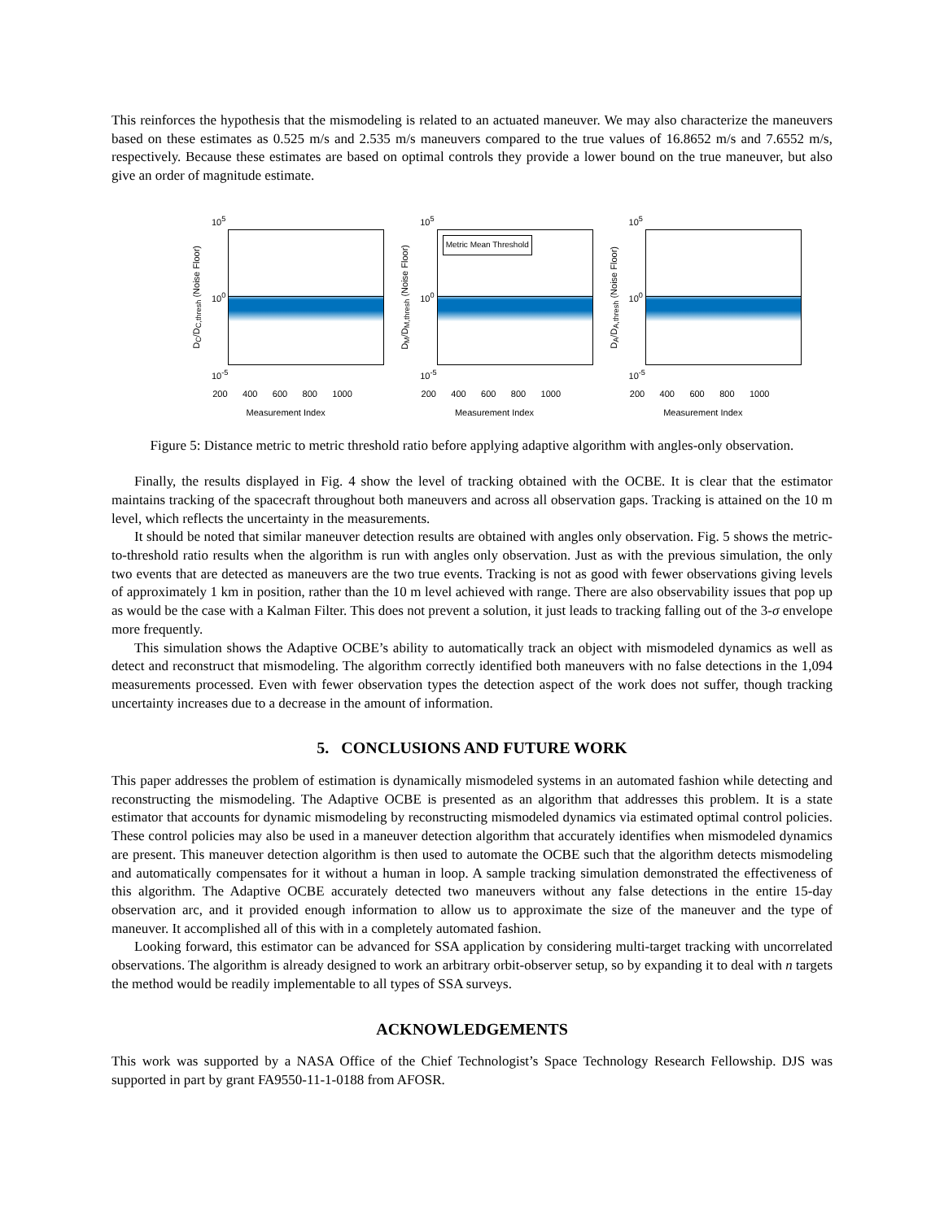This reinforces the hypothesis that the mismodeling is related to an actuated maneuver. We may also characterize the maneuvers based on these estimates as 0.525 m/s and 2.535 m/s maneuvers compared to the true values of 16.8652 m/s and 7.6552 m/s, respectively. Because these estimates are based on optimal controls they provide a lower bound on the true maneuver, but also give an order of magnitude estimate.
D<sub>C</sub>/D<sub>C,thresh</sub> (Noise Floor)
10<sup>5</sup>
10<sup>0</sup>
10<sup>-5</sup>
200 400 600 800 1000
Measurement Index
D<sub>M</sub>/D<sub>M,thresh</sub> (Noise Floor)
10<sup>5</sup>
10<sup>0</sup>
10<sup>-5</sup>
Metric Mean Threshold
200 400 600 800 1000
Measurement Index
D<sub>A</sub>/D<sub>A,thresh</sub> (Noise Floor)
10<sup>5</sup>
10<sup>0</sup>
10<sup>-5</sup>
200 400 600 800 1000
Measurement Index
Figure 5: Distance metric to metric threshold ratio before applying adaptive algorithm with angles-only observation.
Finally, the results displayed in Fig. 4 show the level of tracking obtained with the OCBE. It is clear that the estimator maintains tracking of the spacecraft throughout both maneuvers and across all observation gaps. Tracking is attained on the 10 m level, which reflects the uncertainty in the measurements.
It should be noted that similar maneuver detection results are obtained with angles only observation. Fig. 5 shows the metric-to-threshold ratio results when the algorithm is run with angles only observation. Just as with the previous simulation, the only two events that are detected as maneuvers are the two true events. Tracking is not as good with fewer observations giving levels of approximately 1 km in position, rather than the 10 m level achieved with range. There are also observability issues that pop up as would be the case with a Kalman Filter. This does not prevent a solution, it just leads to tracking falling out of the 3-σ envelope more frequently.
This simulation shows the Adaptive OCBE’s ability to automatically track an object with mismodeled dynamics as well as detect and reconstruct that mismodeling. The algorithm correctly identified both maneuvers with no false detections in the 1,094 measurements processed. Even with fewer observation types the detection aspect of the work does not suffer, though tracking uncertainty increases due to a decrease in the amount of information.
5. CONCLUSIONS AND FUTURE WORK
This paper addresses the problem of estimation is dynamically mismodeled systems in an automated fashion while detecting and reconstructing the mismodeling. The Adaptive OCBE is presented as an algorithm that addresses this problem. It is a state estimator that accounts for dynamic mismodeling by reconstructing mismodeled dynamics via estimated optimal control policies. These control policies may also be used in a maneuver detection algorithm that accurately identifies when mismodeled dynamics are present. This maneuver detection algorithm is then used to automate the OCBE such that the algorithm detects mismodeling and automatically compensates for it without a human in loop. A sample tracking simulation demonstrated the effectiveness of this algorithm. The Adaptive OCBE accurately detected two maneuvers without any false detections in the entire 15-day observation arc, and it provided enough information to allow us to approximate the size of the maneuver and the type of maneuver. It accomplished all of this with in a completely automated fashion.
Looking forward, this estimator can be advanced for SSA application by considering multi-target tracking with uncorrelated observations. The algorithm is already designed to work an arbitrary orbit-observer setup, so by expanding it to deal with n targets the method would be readily implementable to all types of SSA surveys.
ACKNOWLEDGEMENTS
This work was supported by a NASA Office of the Chief Technologist’s Space Technology Research Fellowship. DJS was supported in part by grant FA9550-11-1-0188 from AFOSR.